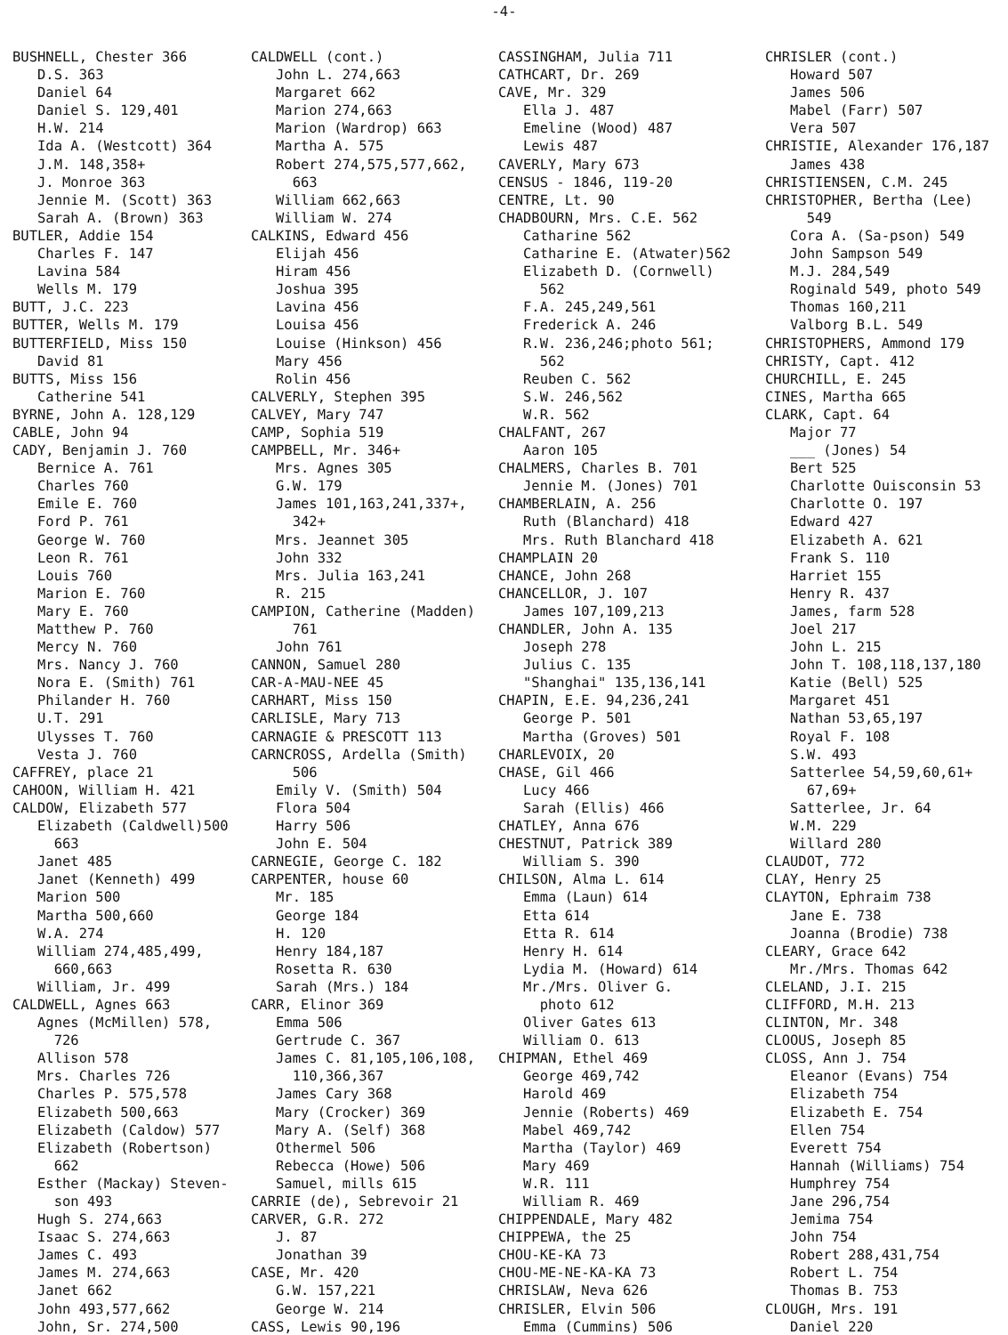-4-
BUSHNELL, Chester 366 D.S. 363 Daniel 64 Daniel S. 129,401 H.W. 214 Ida A. (Westcott) 364 J.M. 148,358+ J. Monroe 363 Jennie M. (Scott) 363 Sarah A. (Brown) 363 BUTLER, Addie 154 Charles F. 147 Lavina 584 Wells M. 179 BUTT, J.C. 223 BUTTER, Wells M. 179 BUTTERFIELD, Miss 150 David 81 BUTTS, Miss 156 Catherine 541 BYRNE, John A. 128,129 CABLE, John 94 CADY, Benjamin J. 760 Bernice A. 761 Charles 760 Emile E. 760 Ford P. 761 George W. 760 Leon R. 761 Louis 760 Marion E. 760 Mary E. 760 Matthew P. 760 Mercy N. 760 Mrs. Nancy J. 760 Nora E. (Smith) 761 Philander H. 760 U.T. 291 Ulysses T. 760 Vesta J. 760 CAFFREY, place 21 CAHOON, William H. 421 CALDOW, Elizabeth 577 Elizabeth (Caldwell)500 663 Janet 485 Janet (Kenneth) 499 Marion 500 Martha 500,660 W.A. 274 William 274,485,499, 660,663 William, Jr. 499 CALDWELL, Agnes 663 Agnes (McMillen) 578, 726 Allison 578 Mrs. Charles 726 Charles P. 575,578 Elizabeth 500,663 Elizabeth (Caldow) 577 Elizabeth (Robertson) 662 Esther (Mackay) Steven- son 493 Hugh S. 274,663 Isaac S. 274,663 James C. 493 James M. 274,663 Janet 662 John 493,577,662 John, Sr. 274,500
CALDWELL (cont.) John L. 274,663 Margaret 662 Marion 274,663 Marion (Wardrop) 663 Martha A. 575 Robert 274,575,577,662, 663 William 662,663 William W. 274 CALKINS, Edward 456 Elijah 456 Hiram 456 Joshua 395 Lavina 456 Louisa 456 Louise (Hinkson) 456 Mary 456 Rolin 456 CALVERLY, Stephen 395 CALVEY, Mary 747 CAMP, Sophia 519 CAMPBELL, Mr. 346+ Mrs. Agnes 305 G.W. 179 James 101,163,241,337+, 342+ Mrs. Jeannet 305 John 332 Mrs. Julia 163,241 R. 215 CAMPION, Catherine (Madden) 761 John 761 CANNON, Samuel 280 CAR-A-MAU-NEE 45 CARHART, Miss 150 CARLISLE, Mary 713 CARNAGIE & PRESCOTT 113 CARNCROSS, Ardella (Smith) 506 Emily V. (Smith) 504 Flora 504 Harry 506 John E. 504 CARNEGIE, George C. 182 CARPENTER, house 60 Mr. 185 George 184 H. 120 Henry 184,187 Rosetta R. 630 Sarah (Mrs.) 184 CARR, Elinor 369 Emma 506 Gertrude C. 367 James C. 81,105,106,108, 110,366,367 James Cary 368 Mary (Crocker) 369 Mary A. (Self) 368 Othermel 506 Rebecca (Howe) 506 Samuel, mills 615 CARRIE (de), Sebrevoir 21 CARVER, G.R. 272 J. 87 Jonathan 39 CASE, Mr. 420 G.W. 157,221 George W. 214 CASS, Lewis 90,196
CASSINGHAM, Julia 711 CATHCART, Dr. 269 CAVE, Mr. 329 Ella J. 487 Emeline (Wood) 487 Lewis 487 CAVERLY, Mary 673 CENSUS - 1846, 119-20 CENTRE, Lt. 90 CHADBOURN, Mrs. C.E. 562 Catharine 562 Catharine E. (Atwater)562 Elizabeth D. (Cornwell) 562 F.A. 245,249,561 Frederick A. 246 R.W. 236,246;photo 561; 562 Reuben C. 562 S.W. 246,562 W.R. 562 CHALFANT, 267 Aaron 105 CHALMERS, Charles B. 701 Jennie M. (Jones) 701 CHAMBERLAIN, A. 256 Ruth (Blanchard) 418 Mrs. Ruth Blanchard 418 CHAMPLAIN 20 CHANCE, John 268 CHANCELLOR, J. 107 James 107,109,213 CHANDLER, John A. 135 Joseph 278 Julius C. 135 "Shanghai" 135,136,141 CHAPIN, E.E. 94,236,241 George P. 501 Martha (Groves) 501 CHARLEVOIX, 20 CHASE, Gil 466 Lucy 466 Sarah (Ellis) 466 CHATLEY, Anna 676 CHESTNUT, Patrick 389 William S. 390 CHILSON, Alma L. 614 Emma (Laun) 614 Etta 614 Etta R. 614 Henry H. 614 Lydia M. (Howard) 614 Mr./Mrs. Oliver G. photo 612 Oliver Gates 613 William O. 613 CHIPMAN, Ethel 469 George 469,742 Harold 469 Jennie (Roberts) 469 Mabel 469,742 Martha (Taylor) 469 Mary 469 W.R. 111 William R. 469 CHIPPENDALE, Mary 482 CHIPPEWA, the 25 CHOU-KE-KA 73 CHOU-ME-NE-KA-KA 73 CHRISLAW, Neva 626 CHRISLER, Elvin 506 Emma (Cummins) 506
CHRISLER (cont.) Howard 507 James 506 Mabel (Farr) 507 Vera 507 CHRISTIE, Alexander 176,187 James 438 CHRISTIENSEN, C.M. 245 CHRISTOPHER, Bertha (Lee) 549 Cora A. (Sa-pson) 549 John Sampson 549 M.J. 284,549 Roginald 549, photo 549 Thomas 160,211 Valborg B.L. 549 CHRISTOPHERS, Ammond 179 CHRISTY, Capt. 412 CHURCHILL, E. 245 CINES, Martha 665 CLARK, Capt. 64 Major 77 ___ (Jones) 54 Bert 525 Charlotte Ouisconsin 53 Charlotte O. 197 Edward 427 Elizabeth A. 621 Frank S. 110 Harriet 155 Henry R. 437 James, farm 528 Joel 217 John L. 215 John T. 108,118,137,180 Katie (Bell) 525 Margaret 451 Nathan 53,65,197 Royal F. 108 S.W. 493 Satterlee 54,59,60,61+ 67,69+ Satterlee, Jr. 64 W.M. 229 Willard 280 CLAUDOT, 772 CLAY, Henry 25 CLAYTON, Ephraim 738 Jane E. 738 Joanna (Brodie) 738 CLEARY, Grace 642 Mr./Mrs. Thomas 642 CLELAND, J.I. 215 CLIFFORD, M.H. 213 CLINTON, Mr. 348 CLOOUS, Joseph 85 CLOSS, Ann J. 754 Eleanor (Evans) 754 Elizabeth 754 Elizabeth E. 754 Ellen 754 Everett 754 Hannah (Williams) 754 Humphrey 754 Jane 296,754 Jemima 754 John 754 Robert 288,431,754 Robert L. 754 Thomas B. 753 CLOUGH, Mrs. 191 Daniel 220